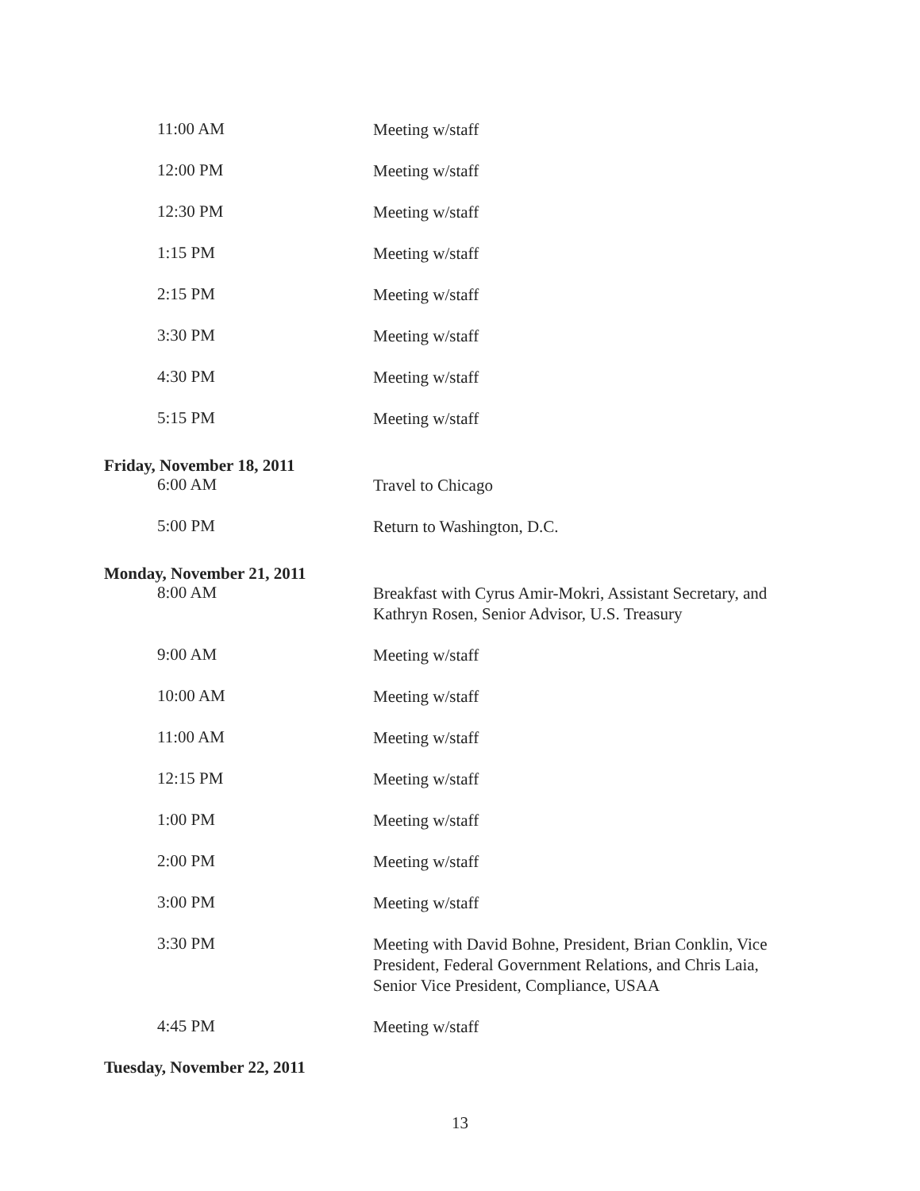11:00 AM
Meeting w/staff
12:00 PM
Meeting w/staff
12:30 PM
Meeting w/staff
1:15 PM
Meeting w/staff
2:15 PM
Meeting w/staff
3:30 PM
Meeting w/staff
4:30 PM
Meeting w/staff
5:15 PM
Meeting w/staff
Friday, November 18, 2011
6:00 AM
Travel to Chicago
5:00 PM
Return to Washington, D.C.
Monday, November 21, 2011
8:00 AM
Breakfast with Cyrus Amir-Mokri, Assistant Secretary, and Kathryn Rosen, Senior Advisor, U.S. Treasury
9:00 AM
Meeting w/staff
10:00 AM
Meeting w/staff
11:00 AM
Meeting w/staff
12:15 PM
Meeting w/staff
1:00 PM
Meeting w/staff
2:00 PM
Meeting w/staff
3:00 PM
Meeting w/staff
3:30 PM
Meeting with David Bohne, President, Brian Conklin, Vice President, Federal Government Relations, and Chris Laia, Senior Vice President, Compliance, USAA
4:45 PM
Meeting w/staff
Tuesday, November 22, 2011
13